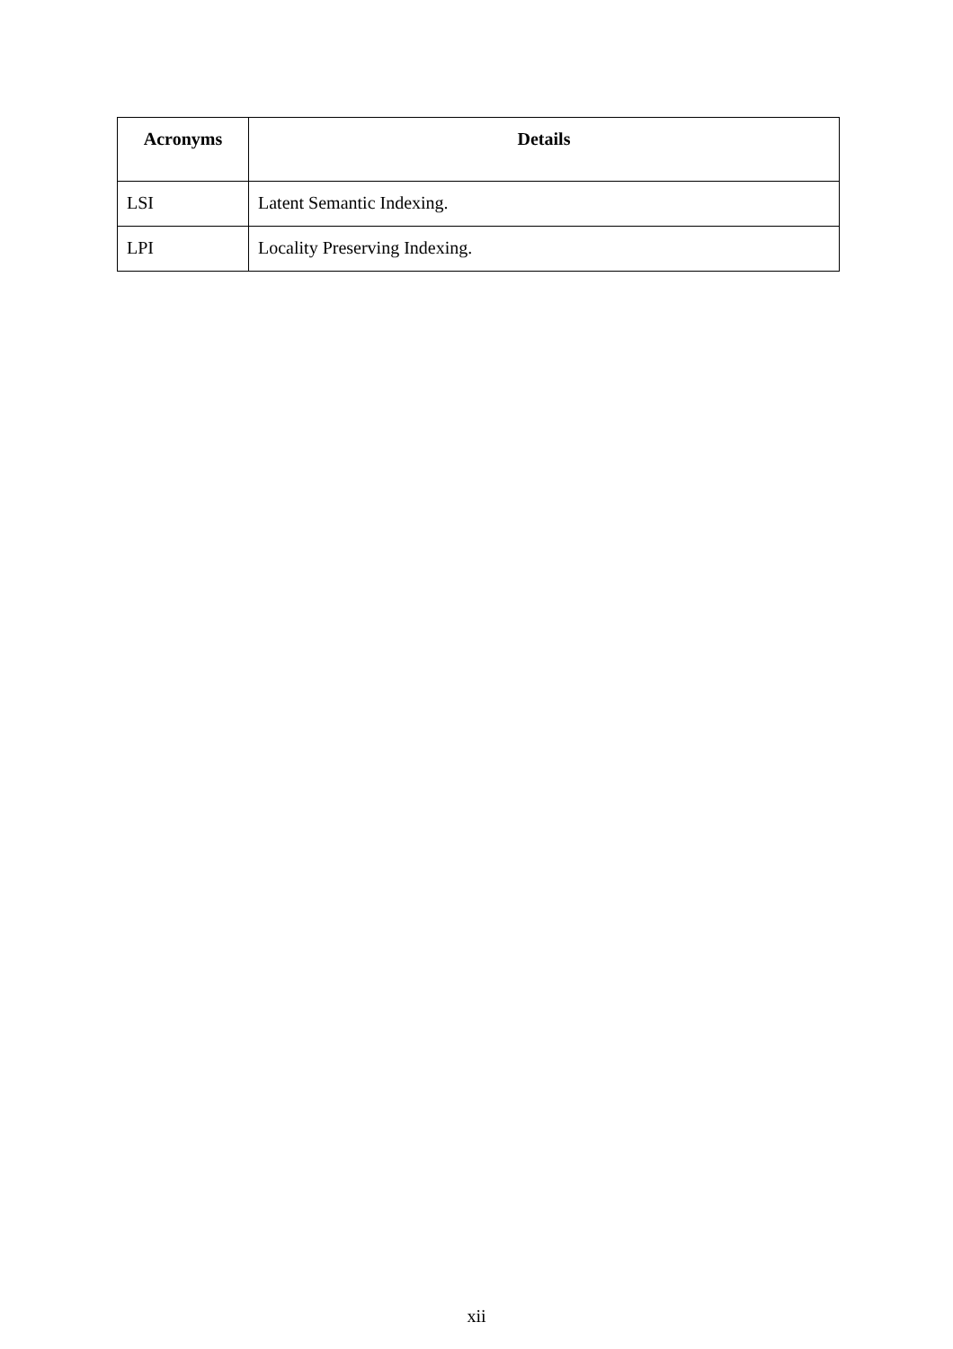| Acronyms | Details |
| --- | --- |
| LSI | Latent Semantic Indexing. |
| LPI | Locality Preserving Indexing. |
xii